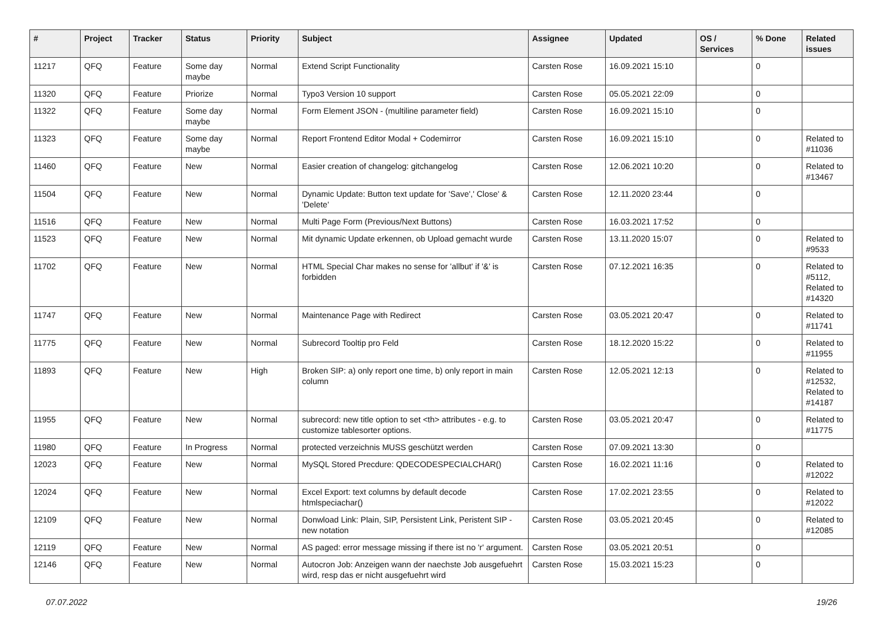| # | Project | Tracker | Status | Priority | Subject | Assignee | Updated | OS / Services | % Done | Related issues |
| --- | --- | --- | --- | --- | --- | --- | --- | --- | --- | --- |
| 11217 | QFQ | Feature | Some day maybe | Normal | Extend Script Functionality | Carsten Rose | 16.09.2021 15:10 | | 0 | |
| 11320 | QFQ | Feature | Priorize | Normal | Typo3 Version 10 support | Carsten Rose | 05.05.2021 22:09 | | 0 | |
| 11322 | QFQ | Feature | Some day maybe | Normal | Form Element JSON - (multiline parameter field) | Carsten Rose | 16.09.2021 15:10 | | 0 | |
| 11323 | QFQ | Feature | Some day maybe | Normal | Report Frontend Editor Modal + Codemirror | Carsten Rose | 16.09.2021 15:10 | | 0 | Related to #11036 |
| 11460 | QFQ | Feature | New | Normal | Easier creation of changelog: gitchangelog | Carsten Rose | 12.06.2021 10:20 | | 0 | Related to #13467 |
| 11504 | QFQ | Feature | New | Normal | Dynamic Update: Button text update for 'Save',' Close' & 'Delete' | Carsten Rose | 12.11.2020 23:44 | | 0 | |
| 11516 | QFQ | Feature | New | Normal | Multi Page Form (Previous/Next Buttons) | Carsten Rose | 16.03.2021 17:52 | | 0 | |
| 11523 | QFQ | Feature | New | Normal | Mit dynamic Update erkennen, ob Upload gemacht wurde | Carsten Rose | 13.11.2020 15:07 | | 0 | Related to #9533 |
| 11702 | QFQ | Feature | New | Normal | HTML Special Char makes no sense for 'allbut' if '&' is forbidden | Carsten Rose | 07.12.2021 16:35 | | 0 | Related to #5112, Related to #14320 |
| 11747 | QFQ | Feature | New | Normal | Maintenance Page with Redirect | Carsten Rose | 03.05.2021 20:47 | | 0 | Related to #11741 |
| 11775 | QFQ | Feature | New | Normal | Subrecord Tooltip pro Feld | Carsten Rose | 18.12.2020 15:22 | | 0 | Related to #11955 |
| 11893 | QFQ | Feature | New | High | Broken SIP: a) only report one time, b) only report in main column | Carsten Rose | 12.05.2021 12:13 | | 0 | Related to #12532, Related to #14187 |
| 11955 | QFQ | Feature | New | Normal | subrecord: new title option to set <th> attributes - e.g. to customize tablesorter options. | Carsten Rose | 03.05.2021 20:47 | | 0 | Related to #11775 |
| 11980 | QFQ | Feature | In Progress | Normal | protected verzeichnis MUSS geschützt werden | Carsten Rose | 07.09.2021 13:30 | | 0 | |
| 12023 | QFQ | Feature | New | Normal | MySQL Stored Precdure: QDECODESPECIALCHAR() | Carsten Rose | 16.02.2021 11:16 | | 0 | Related to #12022 |
| 12024 | QFQ | Feature | New | Normal | Excel Export: text columns by default decode htmlspeciachar() | Carsten Rose | 17.02.2021 23:55 | | 0 | Related to #12022 |
| 12109 | QFQ | Feature | New | Normal | Donwload Link: Plain, SIP, Persistent Link, Peristent SIP - new notation | Carsten Rose | 03.05.2021 20:45 | | 0 | Related to #12085 |
| 12119 | QFQ | Feature | New | Normal | AS paged: error message missing if there ist no 'r' argument. | Carsten Rose | 03.05.2021 20:51 | | 0 | |
| 12146 | QFQ | Feature | New | Normal | Autocron Job: Anzeigen wann der naechste Job ausgefuehrt wird, resp das er nicht ausgefuehrt wird | Carsten Rose | 15.03.2021 15:23 | | 0 | |
07.07.2022 19/26